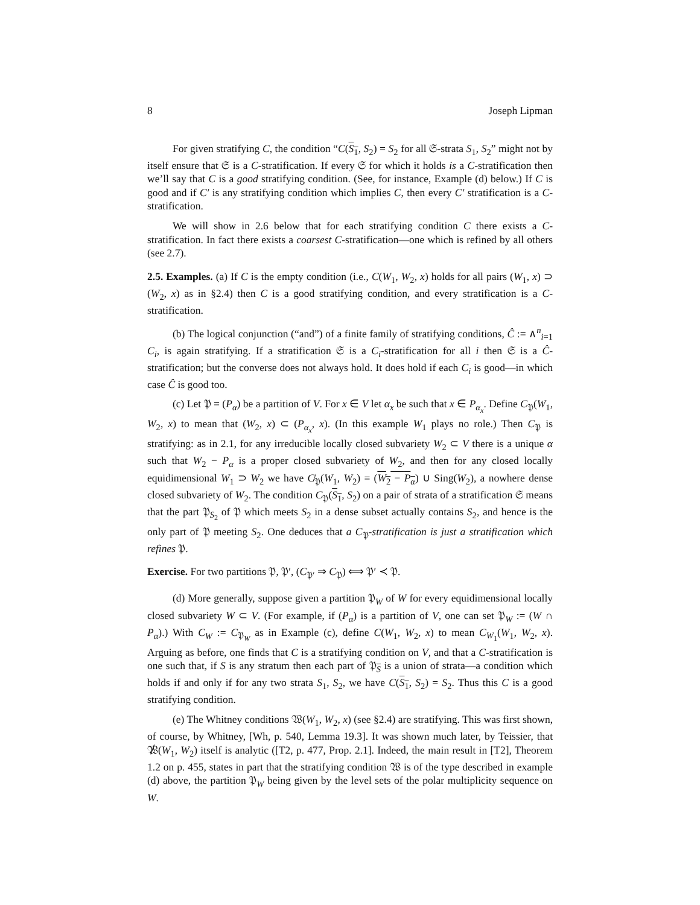8 Joseph Lipman
For given stratifying C, the condition “C(S<sub>1</sub>, S<sub>2</sub>) = S<sub>2</sub> for all 𝔖-strata S<sub>1</sub>, S<sub>2</sub>” might not by itself ensure that 𝔖 is a C-stratification. If every 𝔖 for which it holds is a C-stratification then we’ll say that C is a good stratifying condition. (See, for instance, Example (d) below.) If C is good and if C′ is any stratifying condition which implies C, then every C′ stratification is a C-stratification.
We will show in 2.6 below that for each stratifying condition C there exists a C-stratification. In fact there exists a coarsest C-stratification—one which is refined by all others (see 2.7).
2.5. Examples. (a) If C is the empty condition (i.e., C(W<sub>1</sub>, W<sub>2</sub>, x) holds for all pairs (W<sub>1</sub>, x) ⊃ (W<sub>2</sub>, x) as in §2.4) then C is a good stratifying condition, and every stratification is a C-stratification.
(b) The logical conjunction (“and”) of a finite family of stratifying conditions, Ĉ := ∧<sup>n</sup><sub>i=1</sub> C<sub>i</sub>, is again stratifying. If a stratification 𝔖 is a C<sub>i</sub>-stratification for all i then 𝔖 is a Ĉ-stratification; but the converse does not always hold. It does hold if each C<sub>i</sub> is good—in which case Ĉ is good too.
(c) Let 𝔓 = (P<sub>α</sub>) be a partition of V. For x ∈ V let α<sub>x</sub> be such that x ∈ P<sub>α<sub>x</sub></sub>. Define C<sub>𝔓</sub>(W<sub>1</sub>, W<sub>2</sub>, x) to mean that (W<sub>2</sub>, x) ⊂ (P<sub>α<sub>x</sub></sub>, x). (In this example W<sub>1</sub> plays no role.) Then C<sub>𝔓</sub> is stratifying: as in 2.1, for any irreducible locally closed subvariety W<sub>2</sub> ⊂ V there is a unique α such that W<sub>2</sub> − P<sub>α</sub> is a proper closed subvariety of W<sub>2</sub>, and then for any closed locally equidimensional W<sub>1</sub> ⊃ W<sub>2</sub> we have C̸<sub>𝔓</sub>(W<sub>1</sub>, W<sub>2</sub>) = (W<sub>2</sub> − P<sub>α</sub>) ∪ Sing(W<sub>2</sub>), a nowhere dense closed subvariety of W<sub>2</sub>. The condition C<sub>𝔓</sub>(S<sub>1</sub>, S<sub>2</sub>) on a pair of strata of a stratification 𝔖 means that the part 𝔓<sub>S<sub>2</sub></sub> of 𝔓 which meets S<sub>2</sub> in a dense subset actually contains S<sub>2</sub>, and hence is the only part of 𝔓 meeting S<sub>2</sub>. One deduces that a C<sub>𝔓</sub>-stratification is just a stratification which refines 𝔓.
Exercise. For two partitions 𝔓, 𝔓′, (C<sub>𝔓′</sub> ⇒ C<sub>𝔓</sub>) ⟺ 𝔓′ ≺ 𝔓.
(d) More generally, suppose given a partition 𝔓<sub>W</sub> of W for every equidimensional locally closed subvariety W ⊂ V. (For example, if (P<sub>α</sub>) is a partition of V, one can set 𝔓<sub>W</sub> := (W ∩ P<sub>α</sub>).) With C<sub>W</sub> := C<sub>𝔓<sub>W</sub></sub> as in Example (c), define C(W<sub>1</sub>, W<sub>2</sub>, x) to mean C<sub>W<sub>1</sub></sub>(W<sub>1</sub>, W<sub>2</sub>, x). Arguing as before, one finds that C is a stratifying condition on V, and that a C-stratification is one such that, if S is any stratum then each part of 𝔓<sub>S</sub> is a union of strata—a condition which holds if and only if for any two strata S<sub>1</sub>, S<sub>2</sub>, we have C(S<sub>1</sub>, S<sub>2</sub>) = S<sub>2</sub>. Thus this C is a good stratifying condition.
(e) The Whitney conditions 𝔚(W<sub>1</sub>, W<sub>2</sub>, x) (see §2.4) are stratifying. This was first shown, of course, by Whitney, [Wh, p. 540, Lemma 19.3]. It was shown much later, by Teissier, that 𝔚̸(W<sub>1</sub>, W<sub>2</sub>) itself is analytic ([T2, p. 477, Prop. 2.1]. Indeed, the main result in [T2], Theorem 1.2 on p. 455, states in part that the stratifying condition 𝔚 is of the type described in example (d) above, the partition 𝔓<sub>W</sub> being given by the level sets of the polar multiplicity sequence on W.